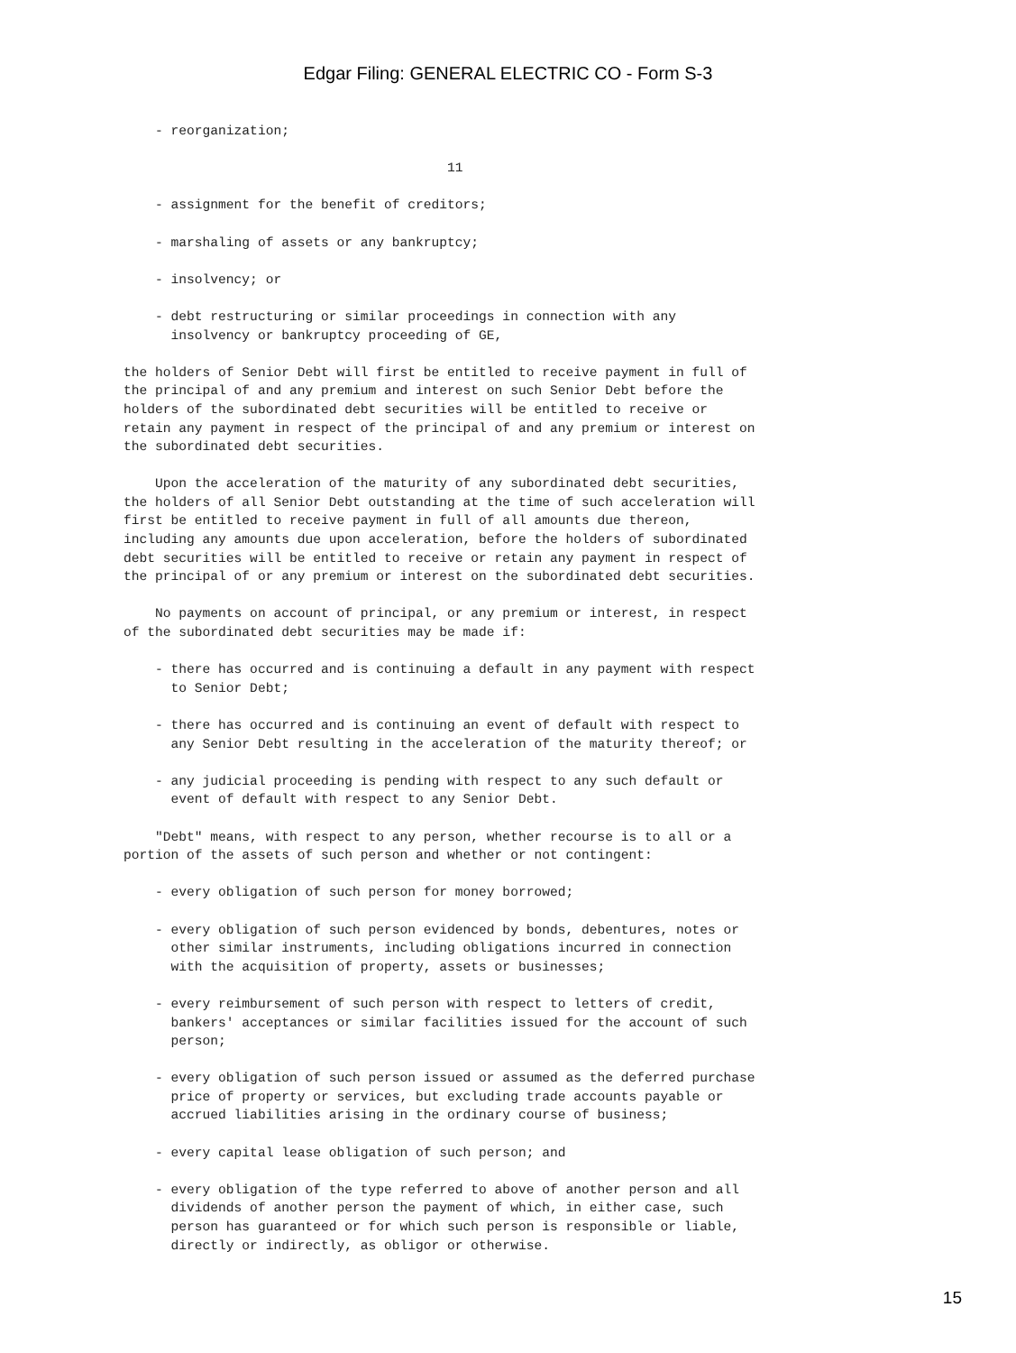Edgar Filing: GENERAL ELECTRIC CO - Form S-3
    - reorganization;

                                         11

    - assignment for the benefit of creditors;

    - marshaling of assets or any bankruptcy;

    - insolvency; or

    - debt restructuring or similar proceedings in connection with any
      insolvency or bankruptcy proceeding of GE,

the holders of Senior Debt will first be entitled to receive payment in full of
the principal of and any premium and interest on such Senior Debt before the
holders of the subordinated debt securities will be entitled to receive or
retain any payment in respect of the principal of and any premium or interest on
the subordinated debt securities.

    Upon the acceleration of the maturity of any subordinated debt securities,
the holders of all Senior Debt outstanding at the time of such acceleration will
first be entitled to receive payment in full of all amounts due thereon,
including any amounts due upon acceleration, before the holders of subordinated
debt securities will be entitled to receive or retain any payment in respect of
the principal of or any premium or interest on the subordinated debt securities.

    No payments on account of principal, or any premium or interest, in respect
of the subordinated debt securities may be made if:

    - there has occurred and is continuing a default in any payment with respect
      to Senior Debt;

    - there has occurred and is continuing an event of default with respect to
      any Senior Debt resulting in the acceleration of the maturity thereof; or

    - any judicial proceeding is pending with respect to any such default or
      event of default with respect to any Senior Debt.

    "Debt" means, with respect to any person, whether recourse is to all or a
portion of the assets of such person and whether or not contingent:

    - every obligation of such person for money borrowed;

    - every obligation of such person evidenced by bonds, debentures, notes or
      other similar instruments, including obligations incurred in connection
      with the acquisition of property, assets or businesses;

    - every reimbursement of such person with respect to letters of credit,
      bankers' acceptances or similar facilities issued for the account of such
      person;

    - every obligation of such person issued or assumed as the deferred purchase
      price of property or services, but excluding trade accounts payable or
      accrued liabilities arising in the ordinary course of business;

    - every capital lease obligation of such person; and

    - every obligation of the type referred to above of another person and all
      dividends of another person the payment of which, in either case, such
      person has guaranteed or for which such person is responsible or liable,
      directly or indirectly, as obligor or otherwise.
15